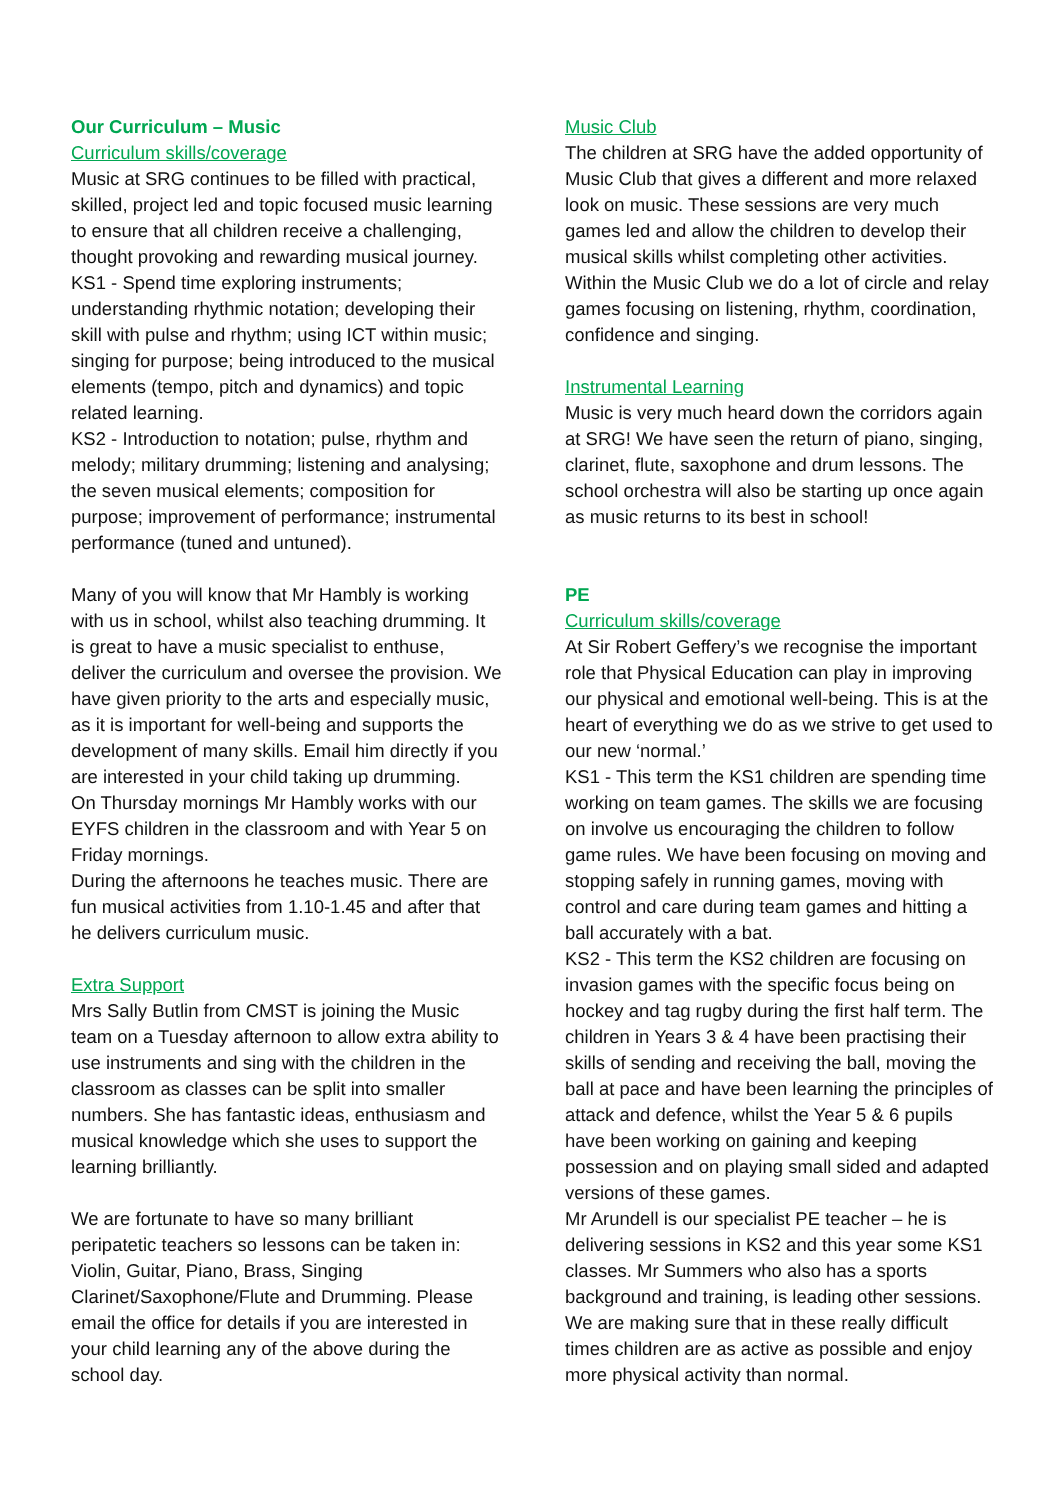Our Curriculum – Music
Curriculum skills/coverage
Music at SRG continues to be filled with practical, skilled, project led and topic focused music learning to ensure that all children receive a challenging, thought provoking and rewarding musical journey.
KS1 - Spend time exploring instruments; understanding rhythmic notation; developing their skill with pulse and rhythm; using ICT within music; singing for purpose; being introduced to the musical elements (tempo, pitch and dynamics) and topic related learning.
KS2 - Introduction to notation; pulse, rhythm and melody; military drumming; listening and analysing; the seven musical elements; composition for purpose; improvement of performance; instrumental performance (tuned and untuned).
Many of you will know that Mr Hambly is working with us in school, whilst also teaching drumming. It is great to have a music specialist to enthuse, deliver the curriculum and oversee the provision. We have given priority to the arts and especially music, as it is important for well-being and supports the development of many skills. Email him directly if you are interested in your child taking up drumming.
On Thursday mornings Mr Hambly works with our EYFS children in the classroom and with Year 5 on Friday mornings.
During the afternoons he teaches music. There are fun musical activities from 1.10-1.45 and after that he delivers curriculum music.
Extra Support
Mrs Sally Butlin from CMST is joining the Music team on a Tuesday afternoon to allow extra ability to use instruments and sing with the children in the classroom as classes can be split into smaller numbers. She has fantastic ideas, enthusiasm and musical knowledge which she uses to support the learning brilliantly.
We are fortunate to have so many brilliant peripatetic teachers so lessons can be taken in: Violin, Guitar, Piano, Brass, Singing Clarinet/Saxophone/Flute and Drumming. Please email the office for details if you are interested in your child learning any of the above during the school day.
Music Club
The children at SRG have the added opportunity of Music Club that gives a different and more relaxed look on music. These sessions are very much games led and allow the children to develop their musical skills whilst completing other activities. Within the Music Club we do a lot of circle and relay games focusing on listening, rhythm, coordination, confidence and singing.
Instrumental Learning
Music is very much heard down the corridors again at SRG! We have seen the return of piano, singing, clarinet, flute, saxophone and drum lessons. The school orchestra will also be starting up once again as music returns to its best in school!
PE
Curriculum skills/coverage
At Sir Robert Geffery’s we recognise the important role that Physical Education can play in improving our physical and emotional well-being. This is at the heart of everything we do as we strive to get used to our new ‘normal.’
KS1 - This term the KS1 children are spending time working on team games. The skills we are focusing on involve us encouraging the children to follow game rules. We have been focusing on moving and stopping safely in running games, moving with control and care during team games and hitting a ball accurately with a bat.
KS2 - This term the KS2 children are focusing on invasion games with the specific focus being on hockey and tag rugby during the first half term. The children in Years 3 & 4 have been practising their skills of sending and receiving the ball, moving the ball at pace and have been learning the principles of attack and defence, whilst the Year 5 & 6 pupils have been working on gaining and keeping possession and on playing small sided and adapted versions of these games.
Mr Arundell is our specialist PE teacher – he is delivering sessions in KS2 and this year some KS1 classes. Mr Summers who also has a sports background and training, is leading other sessions. We are making sure that in these really difficult times children are as active as possible and enjoy more physical activity than normal.